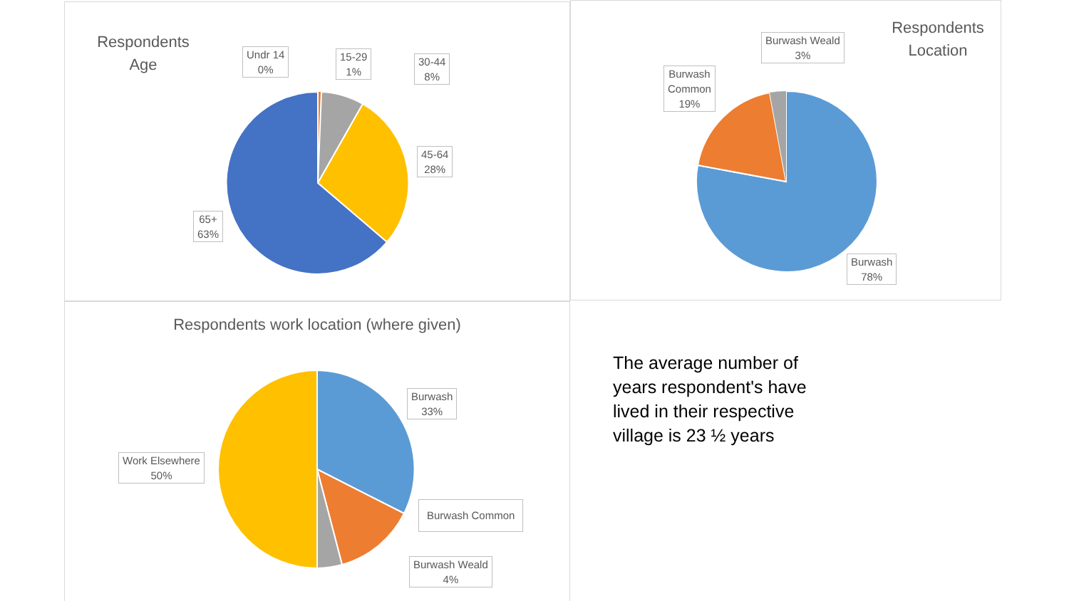Respondents
Age
Undr 14
0%
15-29
1%
30-44
8%
45-64
28%
65+
63%
Respondents
Location
Burwash Weald
3%
Burwash
Common
19%
Burwash
78%
Respondents work location (where given)
Burwash
33%
Burwash Common
Burwash Weald
4%
Work Elsewhere
50%
The average number of years respondent's have lived in their respective village is 23 ½ years